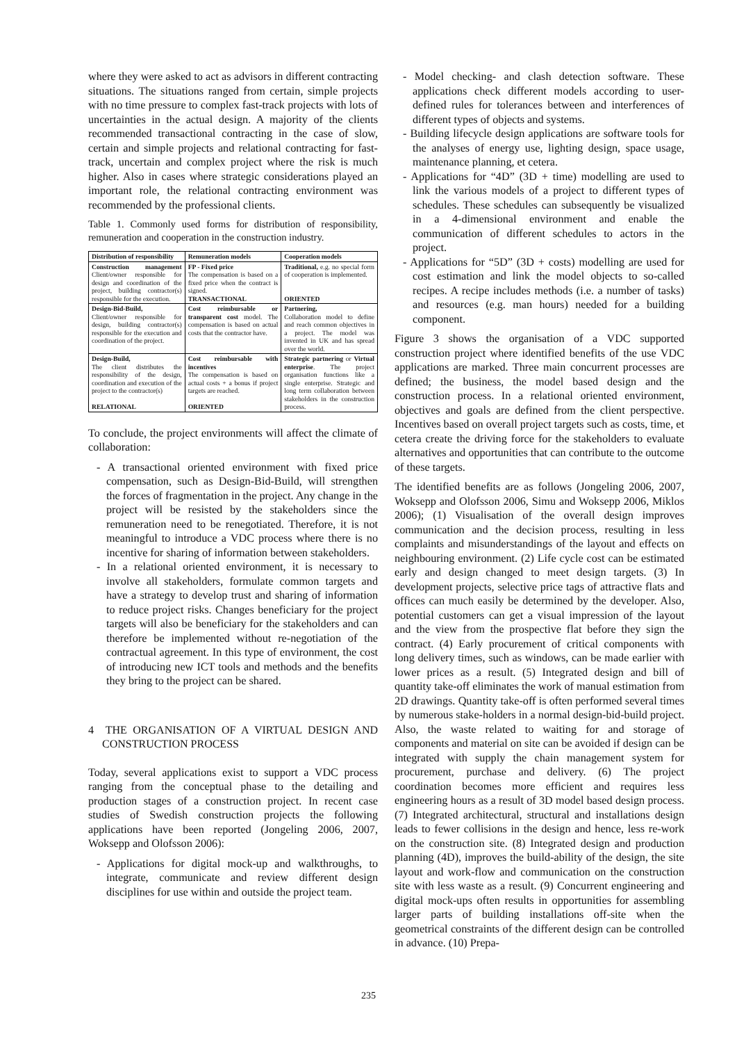where they were asked to act as advisors in different contracting situations. The situations ranged from certain, simple projects with no time pressure to complex fast-track projects with lots of uncertainties in the actual design. A majority of the clients recommended transactional contracting in the case of slow, certain and simple projects and relational contracting for fast-track, uncertain and complex project where the risk is much higher. Also in cases where strategic considerations played an important role, the relational contracting environment was recommended by the professional clients.
Table 1. Commonly used forms for distribution of responsibility, remuneration and cooperation in the construction industry.
| Distribution of responsibility | Remuneration models | Cooperation models |
| --- | --- | --- |
| Construction management Client/owner responsible for design and coordination of the project, building contractor(s) responsible for the execution. | FP - Fixed price The compensation is based on a fixed price when the contract is signed. TRANSACTIONAL | Traditional, e.g. no special form of cooperation is implemented. ORIENTED |
| Design-Bid-Build, Client/owner responsible for design, building contractor(s) responsible for the execution and coordination of the project. | Cost reimbursable or transparent cost model. The compensation is based on actual costs that the contractor have. | Partnering, Collaboration model to define and reach common objectives in a project. The model was invented in UK and has spread over the world. |
| Design-Build, The client distributes the responsibility of the design, coordination and execution of the project to the contractor(s) RELATIONAL | Cost reimbursable with incentives The compensation is based on actual costs + a bonus if project targets are reached. ORIENTED | Strategic partnering or Virtual enterprise . The project organisation functions like a single enterprise. Strategic and long term collaboration between stakeholders in the construction process. |
To conclude, the project environments will affect the climate of collaboration:
- A transactional oriented environment with fixed price compensation, such as Design-Bid-Build, will strengthen the forces of fragmentation in the project. Any change in the project will be resisted by the stakeholders since the remuneration need to be renegotiated. Therefore, it is not meaningful to introduce a VDC process where there is no incentive for sharing of information between stakeholders.
- In a relational oriented environment, it is necessary to involve all stakeholders, formulate common targets and have a strategy to develop trust and sharing of information to reduce project risks. Changes beneficiary for the project targets will also be beneficiary for the stakeholders and can therefore be implemented without re-negotiation of the contractual agreement. In this type of environment, the cost of introducing new ICT tools and methods and the benefits they bring to the project can be shared.
4 THE ORGANISATION OF A VIRTUAL DESIGN AND CONSTRUCTION PROCESS
Today, several applications exist to support a VDC process ranging from the conceptual phase to the detailing and production stages of a construction project. In recent case studies of Swedish construction projects the following applications have been reported (Jongeling 2006, 2007, Woksepp and Olofsson 2006):
- Applications for digital mock-up and walkthroughs, to integrate, communicate and review different design disciplines for use within and outside the project team.
- Model checking- and clash detection software. These applications check different models according to user-defined rules for tolerances between and interferences of different types of objects and systems.
- Building lifecycle design applications are software tools for the analyses of energy use, lighting design, space usage, maintenance planning, et cetera.
- Applications for “4D” (3D + time) modelling are used to link the various models of a project to different types of schedules. These schedules can subsequently be visualized in a 4-dimensional environment and enable the communication of different schedules to actors in the project.
- Applications for “5D” (3D + costs) modelling are used for cost estimation and link the model objects to so-called recipes. A recipe includes methods (i.e. a number of tasks) and resources (e.g. man hours) needed for a building component.
Figure 3 shows the organisation of a VDC supported construction project where identified benefits of the use VDC applications are marked. Three main concurrent processes are defined; the business, the model based design and the construction process. In a relational oriented environment, objectives and goals are defined from the client perspective. Incentives based on overall project targets such as costs, time, et cetera create the driving force for the stakeholders to evaluate alternatives and opportunities that can contribute to the outcome of these targets.
The identified benefits are as follows (Jongeling 2006, 2007, Woksepp and Olofsson 2006, Simu and Woksepp 2006, Miklos 2006); (1) Visualisation of the overall design improves communication and the decision process, resulting in less complaints and misunderstandings of the layout and effects on neighbouring environment. (2) Life cycle cost can be estimated early and design changed to meet design targets. (3) In development projects, selective price tags of attractive flats and offices can much easily be determined by the developer. Also, potential customers can get a visual impression of the layout and the view from the prospective flat before they sign the contract. (4) Early procurement of critical components with long delivery times, such as windows, can be made earlier with lower prices as a result. (5) Integrated design and bill of quantity take-off eliminates the work of manual estimation from 2D drawings. Quantity take-off is often performed several times by numerous stake-holders in a normal design-bid-build project. Also, the waste related to waiting for and storage of components and material on site can be avoided if design can be integrated with supply the chain management system for procurement, purchase and delivery. (6) The project coordination becomes more efficient and requires less engineering hours as a result of 3D model based design process. (7) Integrated architectural, structural and installations design leads to fewer collisions in the design and hence, less re-work on the construction site. (8) Integrated design and production planning (4D), improves the build-ability of the design, the site layout and work-flow and communication on the construction site with less waste as a result. (9) Concurrent engineering and digital mock-ups often results in opportunities for assembling larger parts of building installations off-site when the geometrical constraints of the different design can be controlled in advance. (10) Prepa-
235